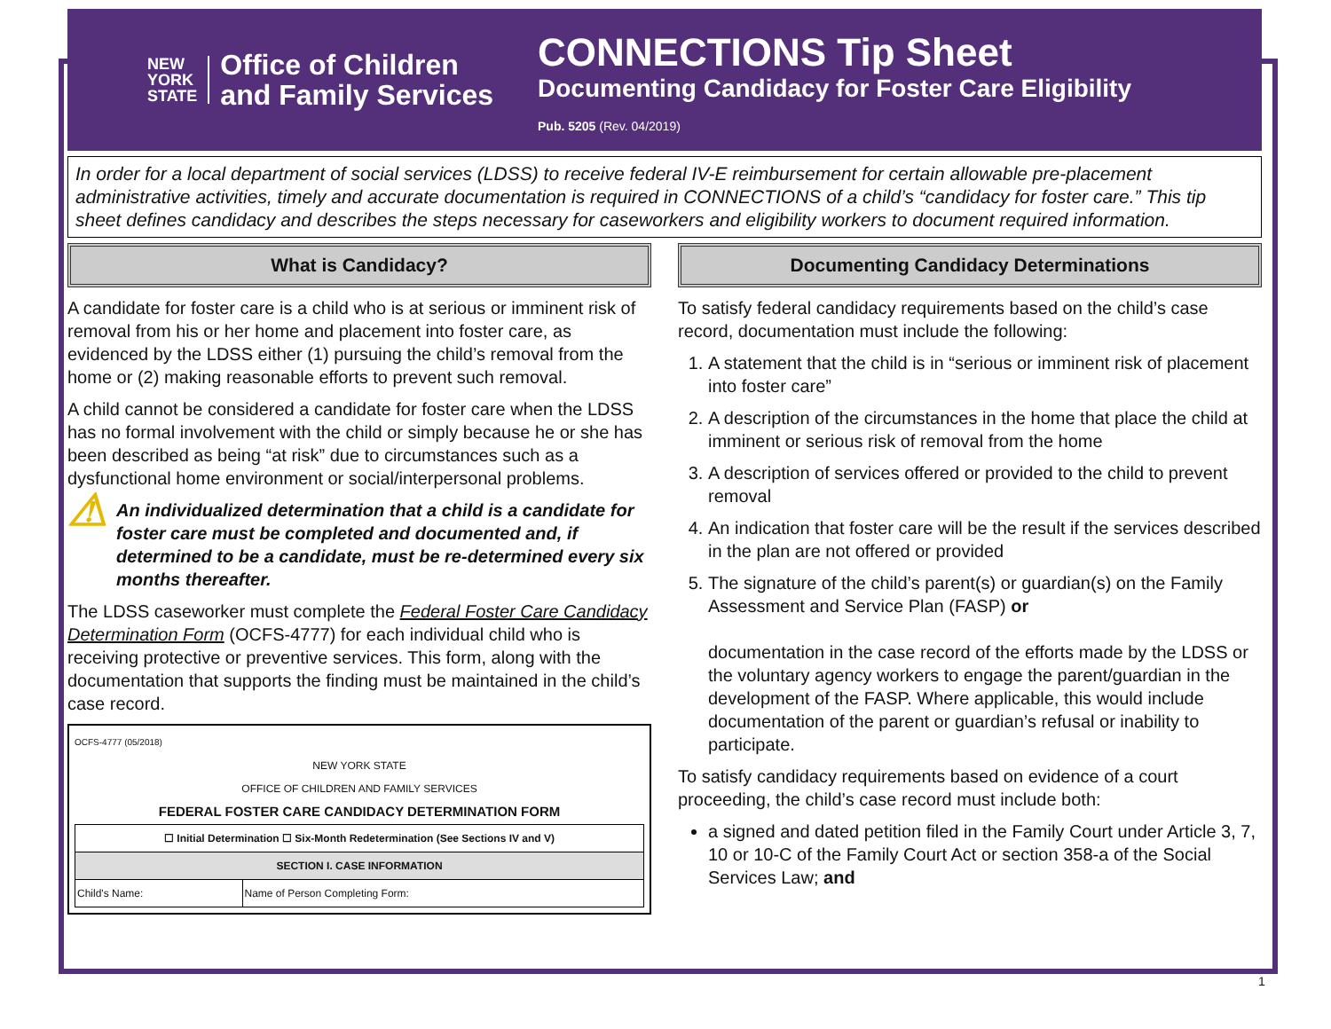NEW
YORK
STATE
Office of Children
and Family Services
CONNECTIONS Tip Sheet
Documenting Candidacy for Foster Care Eligibility
Pub. 5205 (Rev. 04/2019)
In order for a local department of social services (LDSS) to receive federal IV-E reimbursement for certain allowable pre-placement administrative activities, timely and accurate documentation is required in CONNECTIONS of a child’s “candidacy for foster care.” This tip sheet defines candidacy and describes the steps necessary for caseworkers and eligibility workers to document required information.
What is Candidacy?
A candidate for foster care is a child who is at serious or imminent risk of removal from his or her home and placement into foster care, as evidenced by the LDSS either (1) pursuing the child’s removal from the home or (2) making reasonable efforts to prevent such removal.
A child cannot be considered a candidate for foster care when the LDSS has no formal involvement with the child or simply because he or she has been described as being “at risk” due to circumstances such as a dysfunctional home environment or social/interpersonal problems.
⚠
An individualized determination that a child is a candidate for foster care must be completed and documented and, if determined to be a candidate, must be re-determined every six months thereafter.
The LDSS caseworker must complete the Federal Foster Care Candidacy Determination Form (OCFS-4777) for each individual child who is receiving protective or preventive services. This form, along with the documentation that supports the finding must be maintained in the child’s case record.
OCFS-4777 (05/2018)
NEW YORK STATE
OFFICE OF CHILDREN AND FAMILY SERVICES
FEDERAL FOSTER CARE CANDIDACY DETERMINATION FORM
| ☐ Initial Determination ☐ Six-Month Redetermination (See Sections IV and V) | |
| --- | --- |
| SECTION I. CASE INFORMATION | |
| Child's Name: | Name of Person Completing Form: |
Documenting Candidacy Determinations
To satisfy federal candidacy requirements based on the child’s case record, documentation must include the following:
1. A statement that the child is in “serious or imminent risk of placement into foster care”
2. A description of the circumstances in the home that place the child at imminent or serious risk of removal from the home
3. A description of services offered or provided to the child to prevent removal
4. An indication that foster care will be the result if the services described in the plan are not offered or provided
5. The signature of the child’s parent(s) or guardian(s) on the Family Assessment and Service Plan (FASP) or
documentation in the case record of the efforts made by the LDSS or the voluntary agency workers to engage the parent/guardian in the development of the FASP. Where applicable, this would include documentation of the parent or guardian’s refusal or inability to participate.
To satisfy candidacy requirements based on evidence of a court proceeding, the child’s case record must include both:
a signed and dated petition filed in the Family Court under Article 3, 7, 10 or 10-C of the Family Court Act or section 358-a of the Social Services Law; and
1